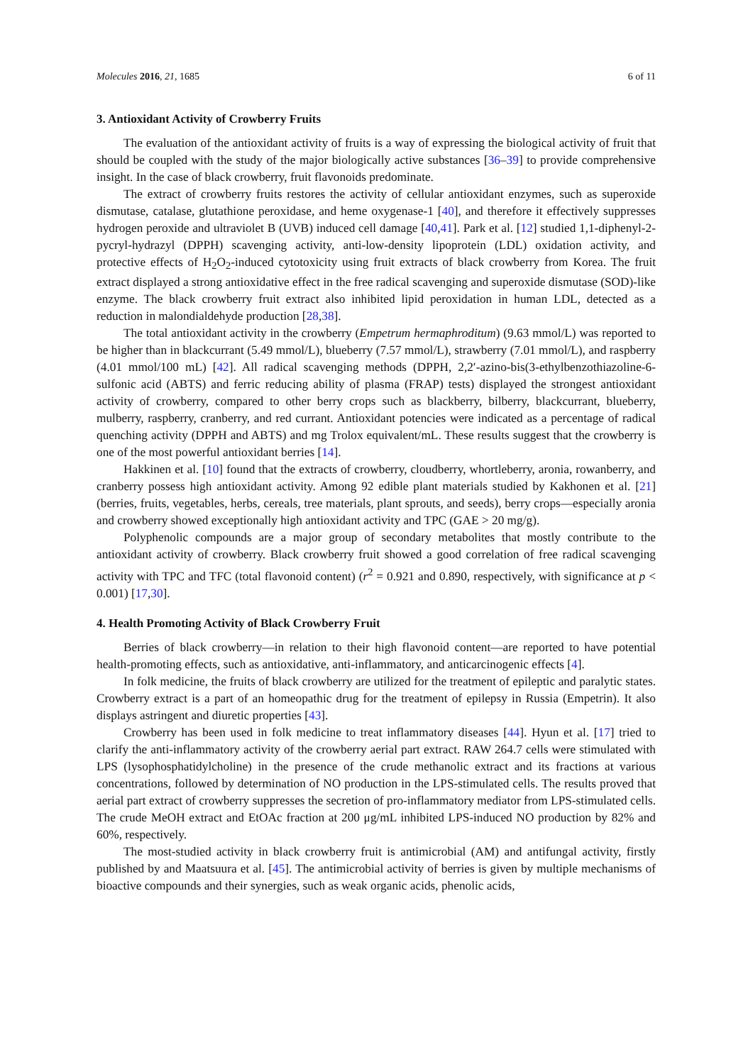Molecules 2016, 21, 1685 6 of 11
3. Antioxidant Activity of Crowberry Fruits
The evaluation of the antioxidant activity of fruits is a way of expressing the biological activity of fruit that should be coupled with the study of the major biologically active substances [36–39] to provide comprehensive insight. In the case of black crowberry, fruit flavonoids predominate.
The extract of crowberry fruits restores the activity of cellular antioxidant enzymes, such as superoxide dismutase, catalase, glutathione peroxidase, and heme oxygenase-1 [40], and therefore it effectively suppresses hydrogen peroxide and ultraviolet B (UVB) induced cell damage [40,41]. Park et al. [12] studied 1,1-diphenyl-2-pycryl-hydrazyl (DPPH) scavenging activity, anti-low-density lipoprotein (LDL) oxidation activity, and protective effects of H<sub>2</sub>O<sub>2</sub>-induced cytotoxicity using fruit extracts of black crowberry from Korea. The fruit extract displayed a strong antioxidative effect in the free radical scavenging and superoxide dismutase (SOD)-like enzyme. The black crowberry fruit extract also inhibited lipid peroxidation in human LDL, detected as a reduction in malondialdehyde production [28,38].
The total antioxidant activity in the crowberry (Empetrum hermaphroditum) (9.63 mmol/L) was reported to be higher than in blackcurrant (5.49 mmol/L), blueberry (7.57 mmol/L), strawberry (7.01 mmol/L), and raspberry (4.01 mmol/100 mL) [42]. All radical scavenging methods (DPPH, 2,2′-azino-bis(3-ethylbenzothiazoline-6-sulfonic acid (ABTS) and ferric reducing ability of plasma (FRAP) tests) displayed the strongest antioxidant activity of crowberry, compared to other berry crops such as blackberry, bilberry, blackcurrant, blueberry, mulberry, raspberry, cranberry, and red currant. Antioxidant potencies were indicated as a percentage of radical quenching activity (DPPH and ABTS) and mg Trolox equivalent/mL. These results suggest that the crowberry is one of the most powerful antioxidant berries [14].
Hakkinen et al. [10] found that the extracts of crowberry, cloudberry, whortleberry, aronia, rowanberry, and cranberry possess high antioxidant activity. Among 92 edible plant materials studied by Kakhonen et al. [21] (berries, fruits, vegetables, herbs, cereals, tree materials, plant sprouts, and seeds), berry crops—especially aronia and crowberry showed exceptionally high antioxidant activity and TPC (GAE > 20 mg/g).
Polyphenolic compounds are a major group of secondary metabolites that mostly contribute to the antioxidant activity of crowberry. Black crowberry fruit showed a good correlation of free radical scavenging activity with TPC and TFC (total flavonoid content) (r<sup>2</sup> = 0.921 and 0.890, respectively, with significance at p < 0.001) [17,30].
4. Health Promoting Activity of Black Crowberry Fruit
Berries of black crowberry—in relation to their high flavonoid content—are reported to have potential health-promoting effects, such as antioxidative, anti-inflammatory, and anticarcinogenic effects [4].
In folk medicine, the fruits of black crowberry are utilized for the treatment of epileptic and paralytic states. Crowberry extract is a part of an homeopathic drug for the treatment of epilepsy in Russia (Empetrin). It also displays astringent and diuretic properties [43].
Crowberry has been used in folk medicine to treat inflammatory diseases [44]. Hyun et al. [17] tried to clarify the anti-inflammatory activity of the crowberry aerial part extract. RAW 264.7 cells were stimulated with LPS (lysophosphatidylcholine) in the presence of the crude methanolic extract and its fractions at various concentrations, followed by determination of NO production in the LPS-stimulated cells. The results proved that aerial part extract of crowberry suppresses the secretion of pro-inflammatory mediator from LPS-stimulated cells. The crude MeOH extract and EtOAc fraction at 200 μg/mL inhibited LPS-induced NO production by 82% and 60%, respectively.
The most-studied activity in black crowberry fruit is antimicrobial (AM) and antifungal activity, firstly published by and Maatsuura et al. [45]. The antimicrobial activity of berries is given by multiple mechanisms of bioactive compounds and their synergies, such as weak organic acids, phenolic acids,